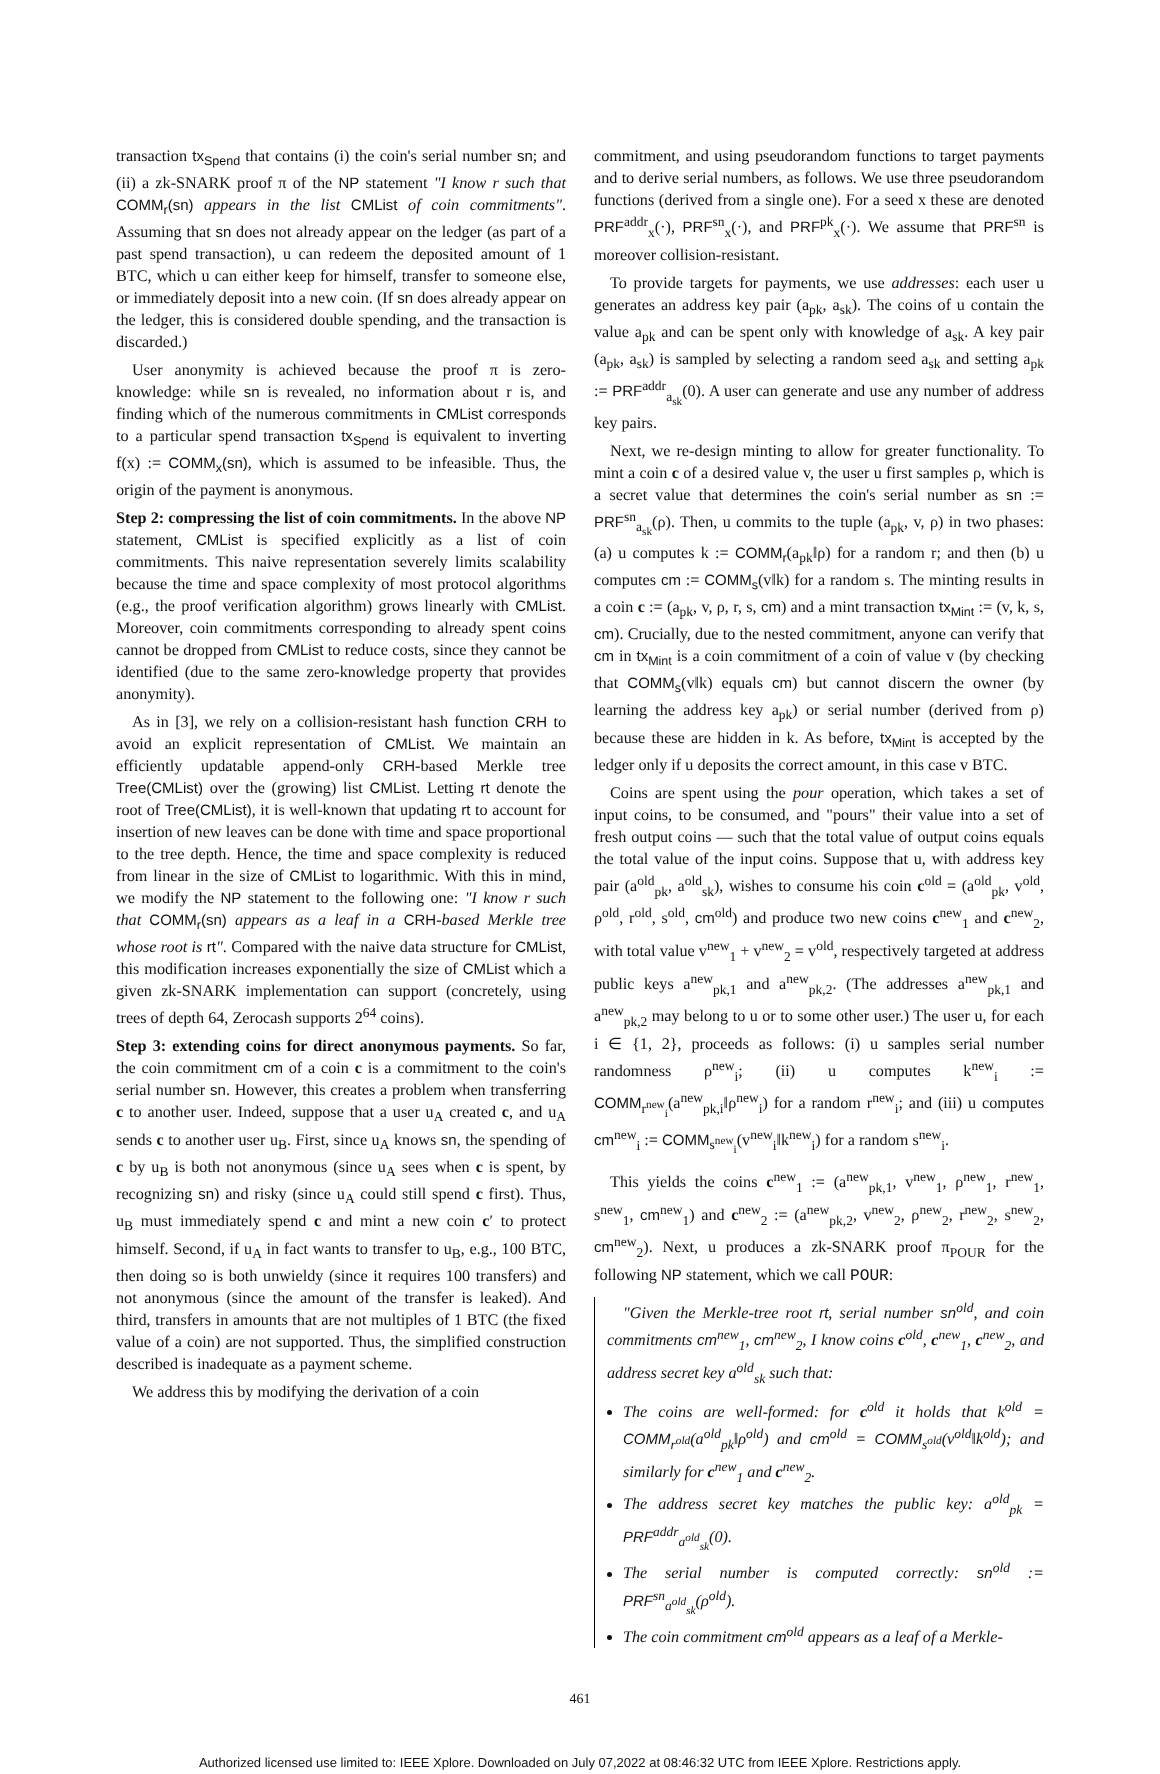transaction tx<sub>Spend</sub> that contains (i) the coin's serial number sn; and (ii) a zk-SNARK proof π of the NP statement "I know r such that COMM<sub>r</sub>(sn) appears in the list CMList of coin commitments". Assuming that sn does not already appear on the ledger (as part of a past spend transaction), u can redeem the deposited amount of 1 BTC, which u can either keep for himself, transfer to someone else, or immediately deposit into a new coin. (If sn does already appear on the ledger, this is considered double spending, and the transaction is discarded.)
User anonymity is achieved because the proof π is zero-knowledge: while sn is revealed, no information about r is, and finding which of the numerous commitments in CMList corresponds to a particular spend transaction tx<sub>Spend</sub> is equivalent to inverting f(x) := COMM<sub>x</sub>(sn), which is assumed to be infeasible. Thus, the origin of the payment is anonymous.
Step 2: compressing the list of coin commitments. In the above NP statement, CMList is specified explicitly as a list of coin commitments. This naive representation severely limits scalability because the time and space complexity of most protocol algorithms (e.g., the proof verification algorithm) grows linearly with CMList. Moreover, coin commitments corresponding to already spent coins cannot be dropped from CMList to reduce costs, since they cannot be identified (due to the same zero-knowledge property that provides anonymity).
As in [3], we rely on a collision-resistant hash function CRH to avoid an explicit representation of CMList. We maintain an efficiently updatable append-only CRH-based Merkle tree Tree(CMList) over the (growing) list CMList. Letting rt denote the root of Tree(CMList), it is well-known that updating rt to account for insertion of new leaves can be done with time and space proportional to the tree depth. Hence, the time and space complexity is reduced from linear in the size of CMList to logarithmic. With this in mind, we modify the NP statement to the following one: "I know r such that COMM<sub>r</sub>(sn) appears as a leaf in a CRH-based Merkle tree whose root is rt". Compared with the naive data structure for CMList, this modification increases exponentially the size of CMList which a given zk-SNARK implementation can support (concretely, using trees of depth 64, Zerocash supports 2<sup>64</sup> coins).
Step 3: extending coins for direct anonymous payments. So far, the coin commitment cm of a coin c is a commitment to the coin's serial number sn. However, this creates a problem when transferring c to another user. Indeed, suppose that a user u<sub>A</sub> created c, and u<sub>A</sub> sends c to another user u<sub>B</sub>. First, since u<sub>A</sub> knows sn, the spending of c by u<sub>B</sub> is both not anonymous (since u<sub>A</sub> sees when c is spent, by recognizing sn) and risky (since u<sub>A</sub> could still spend c first). Thus, u<sub>B</sub> must immediately spend c and mint a new coin c′ to protect himself. Second, if u<sub>A</sub> in fact wants to transfer to u<sub>B</sub>, e.g., 100 BTC, then doing so is both unwieldy (since it requires 100 transfers) and not anonymous (since the amount of the transfer is leaked). And third, transfers in amounts that are not multiples of 1 BTC (the fixed value of a coin) are not supported. Thus, the simplified construction described is inadequate as a payment scheme.
We address this by modifying the derivation of a coin
commitment, and using pseudorandom functions to target payments and to derive serial numbers, as follows. We use three pseudorandom functions (derived from a single one). For a seed x these are denoted PRF<sup>addr</sup><sub>x</sub>(·), PRF<sup>sn</sup><sub>x</sub>(·), and PRF<sup>pk</sup><sub>x</sub>(·). We assume that PRF<sup>sn</sup> is moreover collision-resistant.
To provide targets for payments, we use addresses: each user u generates an address key pair (a<sub>pk</sub>, a<sub>sk</sub>). The coins of u contain the value a<sub>pk</sub> and can be spent only with knowledge of a<sub>sk</sub>. A key pair (a<sub>pk</sub>, a<sub>sk</sub>) is sampled by selecting a random seed a<sub>sk</sub> and setting a<sub>pk</sub> := PRF<sup>addr</sup><sub>a<sub>sk</sub></sub>(0). A user can generate and use any number of address key pairs.
Next, we re-design minting to allow for greater functionality. To mint a coin c of a desired value v, the user u first samples ρ, which is a secret value that determines the coin's serial number as sn := PRF<sup>sn</sup><sub>a<sub>sk</sub></sub>(ρ). Then, u commits to the tuple (a<sub>pk</sub>, v, ρ) in two phases: (a) u computes k := COMM<sub>r</sub>(a<sub>pk</sub>‖ρ) for a random r; and then (b) u computes cm := COMM<sub>s</sub>(v‖k) for a random s. The minting results in a coin c := (a<sub>pk</sub>, v, ρ, r, s, cm) and a mint transaction tx<sub>Mint</sub> := (v, k, s, cm). Crucially, due to the nested commitment, anyone can verify that cm in tx<sub>Mint</sub> is a coin commitment of a coin of value v (by checking that COMM<sub>s</sub>(v‖k) equals cm) but cannot discern the owner (by learning the address key a<sub>pk</sub>) or serial number (derived from ρ) because these are hidden in k. As before, tx<sub>Mint</sub> is accepted by the ledger only if u deposits the correct amount, in this case v BTC.
Coins are spent using the pour operation, which takes a set of input coins, to be consumed, and "pours" their value into a set of fresh output coins — such that the total value of output coins equals the total value of the input coins. Suppose that u, with address key pair (a<sup>old</sup><sub>pk</sub>, a<sup>old</sup><sub>sk</sub>), wishes to consume his coin c<sup>old</sup> = (a<sup>old</sup><sub>pk</sub>, v<sup>old</sup>, ρ<sup>old</sup>, r<sup>old</sup>, s<sup>old</sup>, cm<sup>old</sup>) and produce two new coins c<sup>new</sup><sub>1</sub> and c<sup>new</sup><sub>2</sub>, with total value v<sup>new</sup><sub>1</sub> + v<sup>new</sup><sub>2</sub> = v<sup>old</sup>, respectively targeted at address public keys a<sup>new</sup><sub>pk,1</sub> and a<sup>new</sup><sub>pk,2</sub>. (The addresses a<sup>new</sup><sub>pk,1</sub> and a<sup>new</sup><sub>pk,2</sub> may belong to u or to some other user.) The user u, for each i ∈ {1, 2}, proceeds as follows: (i) u samples serial number randomness ρ<sup>new</sup><sub>i</sub>; (ii) u computes k<sup>new</sup><sub>i</sub> := COMM<sub>r<sup>new</sup><sub>i</sub></sub>(a<sup>new</sup><sub>pk,i</sub>‖ρ<sup>new</sup><sub>i</sub>) for a random r<sup>new</sup><sub>i</sub>; and (iii) u computes cm<sup>new</sup><sub>i</sub> := COMM<sub>s<sup>new</sup><sub>i</sub></sub>(v<sup>new</sup><sub>i</sub>‖k<sup>new</sup><sub>i</sub>) for a random s<sup>new</sup><sub>i</sub>.
This yields the coins c<sup>new</sup><sub>1</sub> := (a<sup>new</sup><sub>pk,1</sub>, v<sup>new</sup><sub>1</sub>, ρ<sup>new</sup><sub>1</sub>, r<sup>new</sup><sub>1</sub>, s<sup>new</sup><sub>1</sub>, cm<sup>new</sup><sub>1</sub>) and c<sup>new</sup><sub>2</sub> := (a<sup>new</sup><sub>pk,2</sub>, v<sup>new</sup><sub>2</sub>, ρ<sup>new</sup><sub>2</sub>, r<sup>new</sup><sub>2</sub>, s<sup>new</sup><sub>2</sub>, cm<sup>new</sup><sub>2</sub>). Next, u produces a zk-SNARK proof π<sub>POUR</sub> for the following NP statement, which we call POUR:
"Given the Merkle-tree root rt, serial number sn<sup>old</sup>, and coin commitments cm<sup>new</sup><sub>1</sub>, cm<sup>new</sup><sub>2</sub>, I know coins c<sup>old</sup>, c<sup>new</sup><sub>1</sub>, c<sup>new</sup><sub>2</sub>, and address secret key a<sup>old</sup><sub>sk</sub> such that:
The coins are well-formed: for c<sup>old</sup> it holds that k<sup>old</sup> = COMM<sub>r<sup>old</sup></sub>(a<sup>old</sup><sub>pk</sub>‖ρ<sup>old</sup>) and cm<sup>old</sup> = COMM<sub>s<sup>old</sup></sub>(v<sup>old</sup>‖k<sup>old</sup>); and similarly for c<sup>new</sup><sub>1</sub> and c<sup>new</sup><sub>2</sub>.
The address secret key matches the public key: a<sup>old</sup><sub>pk</sub> = PRF<sup>addr</sup><sub>a<sup>old</sup><sub>sk</sub></sub>(0).
The serial number is computed correctly: sn<sup>old</sup> := PRF<sup>sn</sup><sub>a<sup>old</sup><sub>sk</sub></sub>(ρ<sup>old</sup>).
The coin commitment cm<sup>old</sup> appears as a leaf of a Merkle-
461
Authorized licensed use limited to: IEEE Xplore. Downloaded on July 07,2022 at 08:46:32 UTC from IEEE Xplore. Restrictions apply.